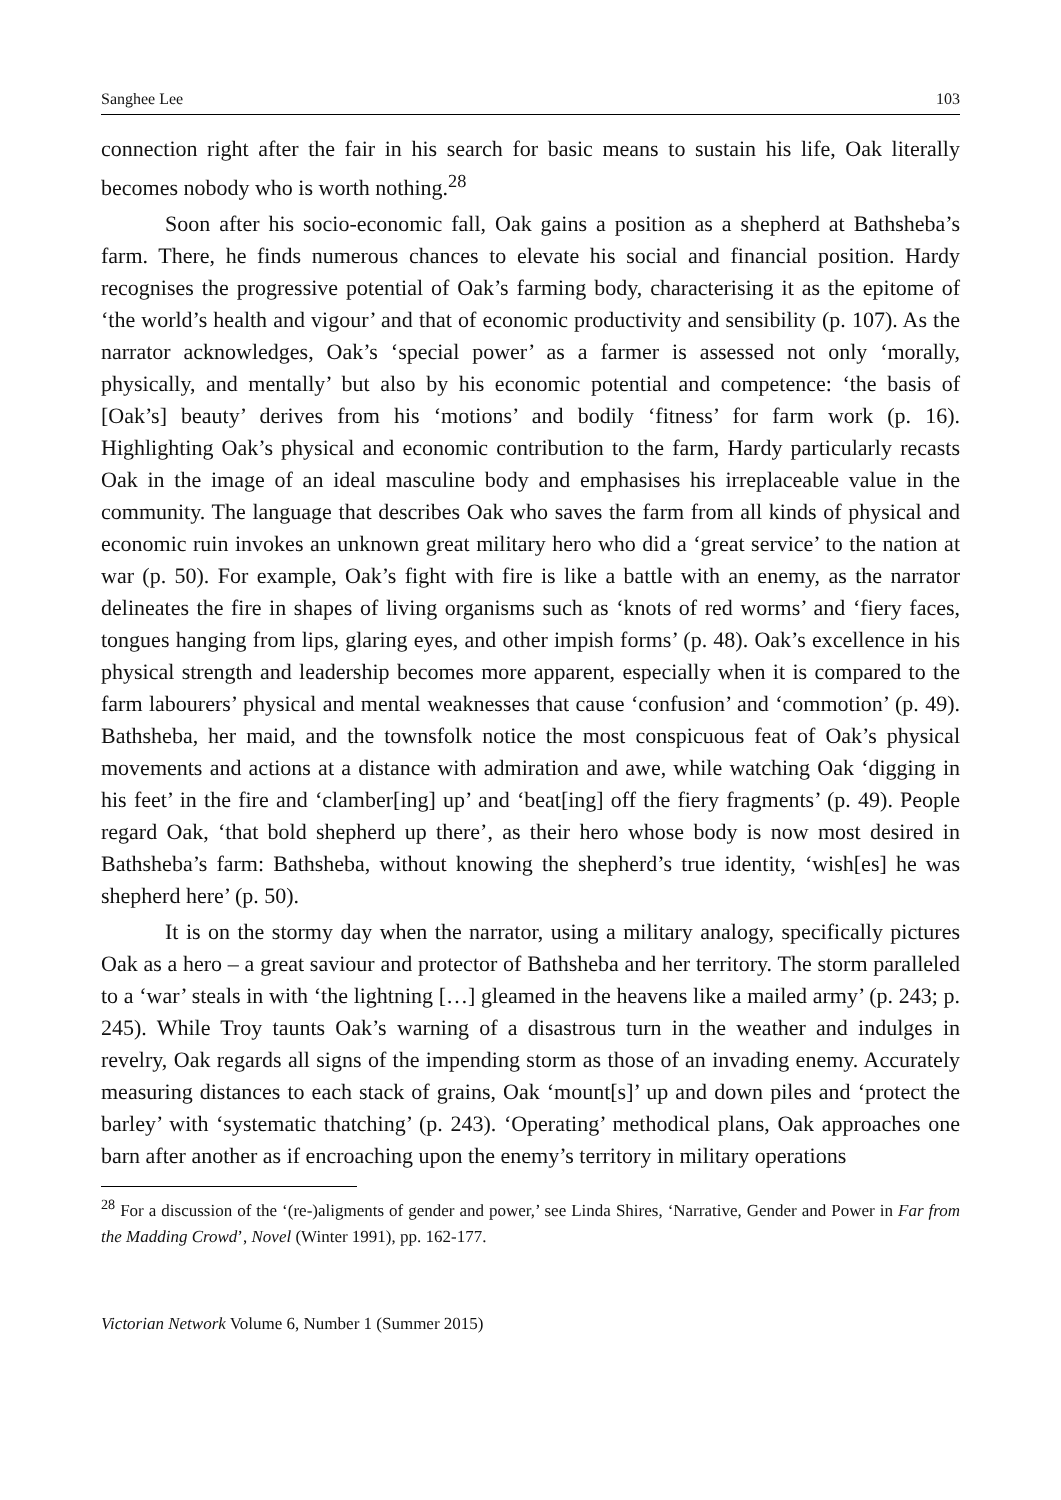Sanghee Lee 103
connection right after the fair in his search for basic means to sustain his life, Oak literally becomes nobody who is worth nothing.<sup>28</sup>
Soon after his socio-economic fall, Oak gains a position as a shepherd at Bathsheba’s farm. There, he finds numerous chances to elevate his social and financial position. Hardy recognises the progressive potential of Oak’s farming body, characterising it as the epitome of ‘the world’s health and vigour’ and that of economic productivity and sensibility (p. 107). As the narrator acknowledges, Oak’s ‘special power’ as a farmer is assessed not only ‘morally, physically, and mentally’ but also by his economic potential and competence: ‘the basis of [Oak’s] beauty’ derives from his ‘motions’ and bodily ‘fitness’ for farm work (p. 16). Highlighting Oak’s physical and economic contribution to the farm, Hardy particularly recasts Oak in the image of an ideal masculine body and emphasises his irreplaceable value in the community. The language that describes Oak who saves the farm from all kinds of physical and economic ruin invokes an unknown great military hero who did a ‘great service’ to the nation at war (p. 50). For example, Oak’s fight with fire is like a battle with an enemy, as the narrator delineates the fire in shapes of living organisms such as ‘knots of red worms’ and ‘fiery faces, tongues hanging from lips, glaring eyes, and other impish forms’ (p. 48). Oak’s excellence in his physical strength and leadership becomes more apparent, especially when it is compared to the farm labourers’ physical and mental weaknesses that cause ‘confusion’ and ‘commotion’ (p. 49). Bathsheba, her maid, and the townsfolk notice the most conspicuous feat of Oak’s physical movements and actions at a distance with admiration and awe, while watching Oak ‘digging in his feet’ in the fire and ‘clamber[ing] up’ and ‘beat[ing] off the fiery fragments’ (p. 49). People regard Oak, ‘that bold shepherd up there’, as their hero whose body is now most desired in Bathsheba’s farm: Bathsheba, without knowing the shepherd’s true identity, ‘wish[es] he was shepherd here’ (p. 50).
It is on the stormy day when the narrator, using a military analogy, specifically pictures Oak as a hero – a great saviour and protector of Bathsheba and her territory. The storm paralleled to a ‘war’ steals in with ‘the lightning […] gleamed in the heavens like a mailed army’ (p. 243; p. 245). While Troy taunts Oak’s warning of a disastrous turn in the weather and indulges in revelry, Oak regards all signs of the impending storm as those of an invading enemy. Accurately measuring distances to each stack of grains, Oak ‘mount[s]’ up and down piles and ‘protect the barley’ with ‘systematic thatching’ (p. 243). ‘Operating’ methodical plans, Oak approaches one barn after another as if encroaching upon the enemy’s territory in military operations
<sup>28</sup> For a discussion of the ‘(re-)aligments of gender and power,’ see Linda Shires, ‘Narrative, Gender and Power in Far from the Madding Crowd’, Novel (Winter 1991), pp. 162-177.
Victorian Network Volume 6, Number 1 (Summer 2015)